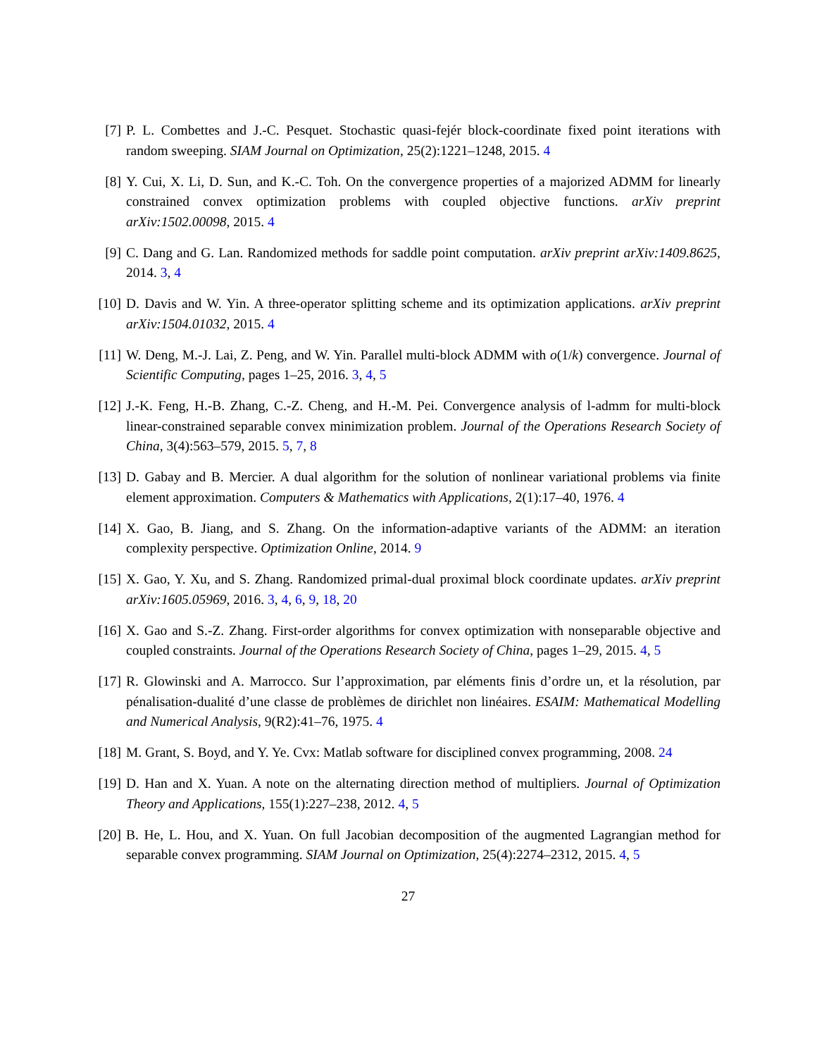[7] P. L. Combettes and J.-C. Pesquet. Stochastic quasi-fejér block-coordinate fixed point iterations with random sweeping. SIAM Journal on Optimization, 25(2):1221–1248, 2015. 4
[8] Y. Cui, X. Li, D. Sun, and K.-C. Toh. On the convergence properties of a majorized ADMM for linearly constrained convex optimization problems with coupled objective functions. arXiv preprint arXiv:1502.00098, 2015. 4
[9] C. Dang and G. Lan. Randomized methods for saddle point computation. arXiv preprint arXiv:1409.8625, 2014. 3, 4
[10]
D. Davis and W. Yin. A three-operator splitting scheme and its optimization applications. arXiv preprint arXiv:1504.01032, 2015. 4
[11]
W. Deng, M.-J. Lai, Z. Peng, and W. Yin. Parallel multi-block ADMM with o(1/k) convergence. Journal of Scientific Computing, pages 1–25, 2016. 3, 4, 5
[12]
J.-K. Feng, H.-B. Zhang, C.-Z. Cheng, and H.-M. Pei. Convergence analysis of l-admm for multi-block linear-constrained separable convex minimization problem. Journal of the Operations Research Society of China, 3(4):563–579, 2015. 5, 7, 8
[13]
D. Gabay and B. Mercier. A dual algorithm for the solution of nonlinear variational problems via finite element approximation. Computers & Mathematics with Applications, 2(1):17–40, 1976. 4
[14]
X. Gao, B. Jiang, and S. Zhang. On the information-adaptive variants of the ADMM: an iteration complexity perspective. Optimization Online, 2014. 9
[15]
X. Gao, Y. Xu, and S. Zhang. Randomized primal-dual proximal block coordinate updates. arXiv preprint arXiv:1605.05969, 2016. 3, 4, 6, 9, 18, 20
[16]
X. Gao and S.-Z. Zhang. First-order algorithms for convex optimization with nonseparable objective and coupled constraints. Journal of the Operations Research Society of China, pages 1–29, 2015. 4, 5
[17]
R. Glowinski and A. Marrocco. Sur l’approximation, par eléments finis d’ordre un, et la résolution, par pénalisation-dualité d’une classe de problèmes de dirichlet non linéaires. ESAIM: Mathematical Modelling and Numerical Analysis, 9(R2):41–76, 1975. 4
[18]
M. Grant, S. Boyd, and Y. Ye. Cvx: Matlab software for disciplined convex programming, 2008. 24
[19]
D. Han and X. Yuan. A note on the alternating direction method of multipliers. Journal of Optimization Theory and Applications, 155(1):227–238, 2012. 4, 5
[20]
B. He, L. Hou, and X. Yuan. On full Jacobian decomposition of the augmented Lagrangian method for separable convex programming. SIAM Journal on Optimization, 25(4):2274–2312, 2015. 4, 5
27